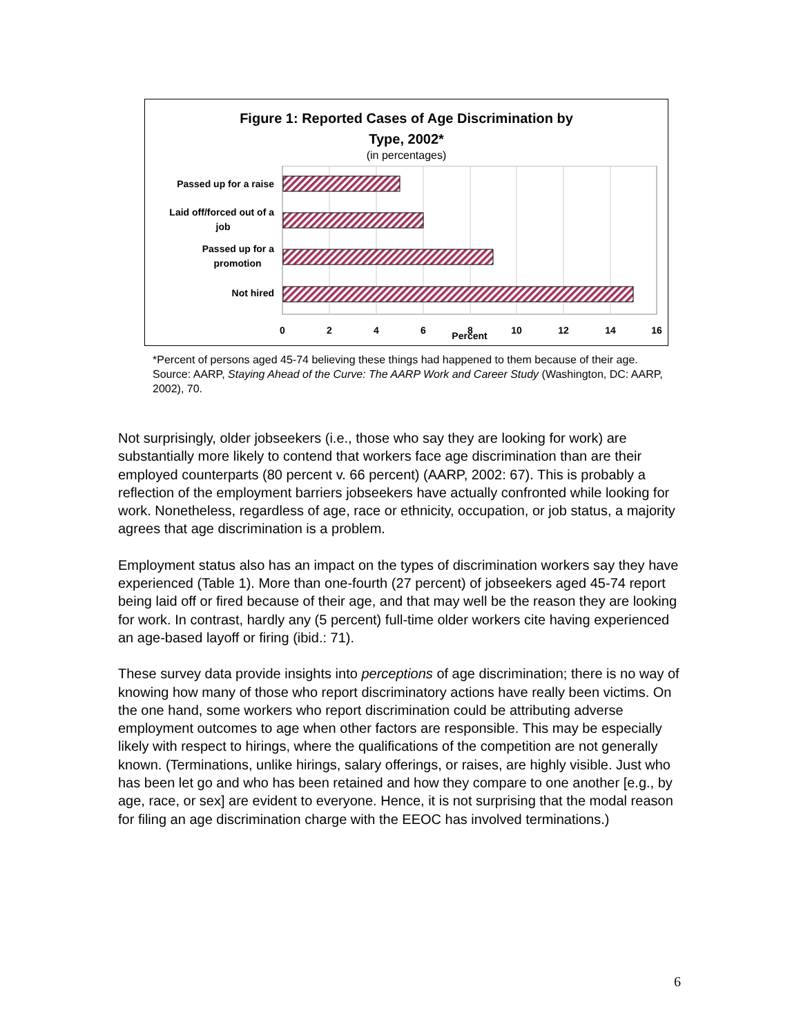Figure 1: Reported Cases of Age Discrimination by
Type, 2002*
(in percentages)
Passed up for a raise
Laid off/forced out of a
job
Passed up for a
promotion
Not hired
0
2
4
6
8
10
12
14
16
Percent
*Percent of persons aged 45-74 believing these things had happened to them because of their age.
Source: AARP, Staying Ahead of the Curve: The AARP Work and Career Study (Washington, DC: AARP, 2002), 70.
Not surprisingly, older jobseekers (i.e., those who say they are looking for work) are substantially more likely to contend that workers face age discrimination than are their employed counterparts (80 percent v. 66 percent) (AARP, 2002: 67). This is probably a reflection of the employment barriers jobseekers have actually confronted while looking for work. Nonetheless, regardless of age, race or ethnicity, occupation, or job status, a majority agrees that age discrimination is a problem.
Employment status also has an impact on the types of discrimination workers say they have experienced (Table 1). More than one-fourth (27 percent) of jobseekers aged 45-74 report being laid off or fired because of their age, and that may well be the reason they are looking for work. In contrast, hardly any (5 percent) full-time older workers cite having experienced an age-based layoff or firing (ibid.: 71).
These survey data provide insights into perceptions of age discrimination; there is no way of knowing how many of those who report discriminatory actions have really been victims. On the one hand, some workers who report discrimination could be attributing adverse employment outcomes to age when other factors are responsible. This may be especially likely with respect to hirings, where the qualifications of the competition are not generally known. (Terminations, unlike hirings, salary offerings, or raises, are highly visible. Just who has been let go and who has been retained and how they compare to one another [e.g., by age, race, or sex] are evident to everyone. Hence, it is not surprising that the modal reason for filing an age discrimination charge with the EEOC has involved terminations.)
6